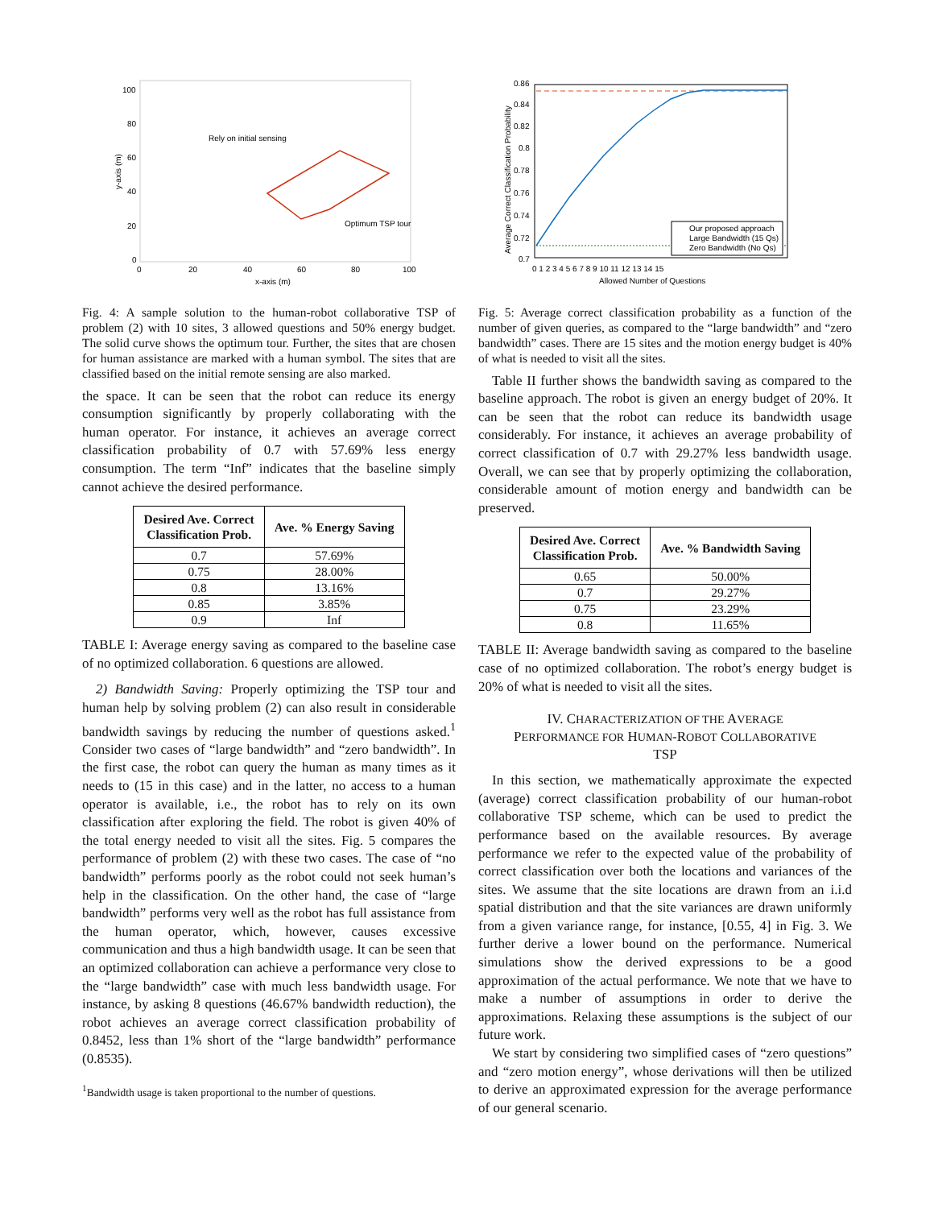100
80
60
40
20
0
0
20
40
60
80
100
x-axis (m)
y-axis (m)
Rely on initial sensing
Optimum TSP tour
Fig. 4: A sample solution to the human-robot collaborative TSP of problem (2) with 10 sites, 3 allowed questions and 50% energy budget. The solid curve shows the optimum tour. Further, the sites that are chosen for human assistance are marked with a human symbol. The sites that are classified based on the initial remote sensing are also marked.
the space. It can be seen that the robot can reduce its energy consumption significantly by properly collaborating with the human operator. For instance, it achieves an average correct classification probability of 0.7 with 57.69% less energy consumption. The term “Inf” indicates that the baseline simply cannot achieve the desired performance.
| Desired Ave. Correct Classification Prob. | Ave. % Energy Saving |
| --- | --- |
| 0.7 | 57.69% |
| 0.75 | 28.00% |
| 0.8 | 13.16% |
| 0.85 | 3.85% |
| 0.9 | Inf |
TABLE I: Average energy saving as compared to the baseline case of no optimized collaboration. 6 questions are allowed.
2) Bandwidth Saving: Properly optimizing the TSP tour and human help by solving problem (2) can also result in considerable bandwidth savings by reducing the number of questions asked.<sup>1</sup> Consider two cases of “large bandwidth” and “zero bandwidth”. In the first case, the robot can query the human as many times as it needs to (15 in this case) and in the latter, no access to a human operator is available, i.e., the robot has to rely on its own classification after exploring the field. The robot is given 40% of the total energy needed to visit all the sites. Fig. 5 compares the performance of problem (2) with these two cases. The case of “no bandwidth” performs poorly as the robot could not seek human’s help in the classification. On the other hand, the case of “large bandwidth” performs very well as the robot has full assistance from the human operator, which, however, causes excessive communication and thus a high bandwidth usage. It can be seen that an optimized collaboration can achieve a performance very close to the “large bandwidth” case with much less bandwidth usage. For instance, by asking 8 questions (46.67% bandwidth reduction), the robot achieves an average correct classification probability of 0.8452, less than 1% short of the “large bandwidth” performance (0.8535).
<sup>1</sup> Bandwidth usage is taken proportional to the number of questions.
0.86
0.84
0.82
0.8
0.78
0.76
0.74
0.72
0.7
0 1 2 3 4 5 6 7 8 9 10 11 12 13 14 15
Allowed Number of Questions
Average Correct Classification Probability
Our proposed approach
Large Bandwidth (15 Qs)
Zero Bandwidth (No Qs)
Fig. 5: Average correct classification probability as a function of the number of given queries, as compared to the “large bandwidth” and “zero bandwidth” cases. There are 15 sites and the motion energy budget is 40% of what is needed to visit all the sites.
Table II further shows the bandwidth saving as compared to the baseline approach. The robot is given an energy budget of 20%. It can be seen that the robot can reduce its bandwidth usage considerably. For instance, it achieves an average probability of correct classification of 0.7 with 29.27% less bandwidth usage. Overall, we can see that by properly optimizing the collaboration, considerable amount of motion energy and bandwidth can be preserved.
| Desired Ave. Correct Classification Prob. | Ave. % Bandwidth Saving |
| --- | --- |
| 0.65 | 50.00% |
| 0.7 | 29.27% |
| 0.75 | 23.29% |
| 0.8 | 11.65% |
TABLE II: Average bandwidth saving as compared to the baseline case of no optimized collaboration. The robot’s energy budget is 20% of what is needed to visit all the sites.
IV. CHARACTERIZATION OF THE AVERAGE
PERFORMANCE FOR HUMAN-ROBOT COLLABORATIVE
TSP
In this section, we mathematically approximate the expected (average) correct classification probability of our human-robot collaborative TSP scheme, which can be used to predict the performance based on the available resources. By average performance we refer to the expected value of the probability of correct classification over both the locations and variances of the sites. We assume that the site locations are drawn from an i.i.d spatial distribution and that the site variances are drawn uniformly from a given variance range, for instance, [0.55, 4] in Fig. 3. We further derive a lower bound on the performance. Numerical simulations show the derived expressions to be a good approximation of the actual performance. We note that we have to make a number of assumptions in order to derive the approximations. Relaxing these assumptions is the subject of our future work.
We start by considering two simplified cases of “zero questions” and “zero motion energy”, whose derivations will then be utilized to derive an approximated expression for the average performance of our general scenario.